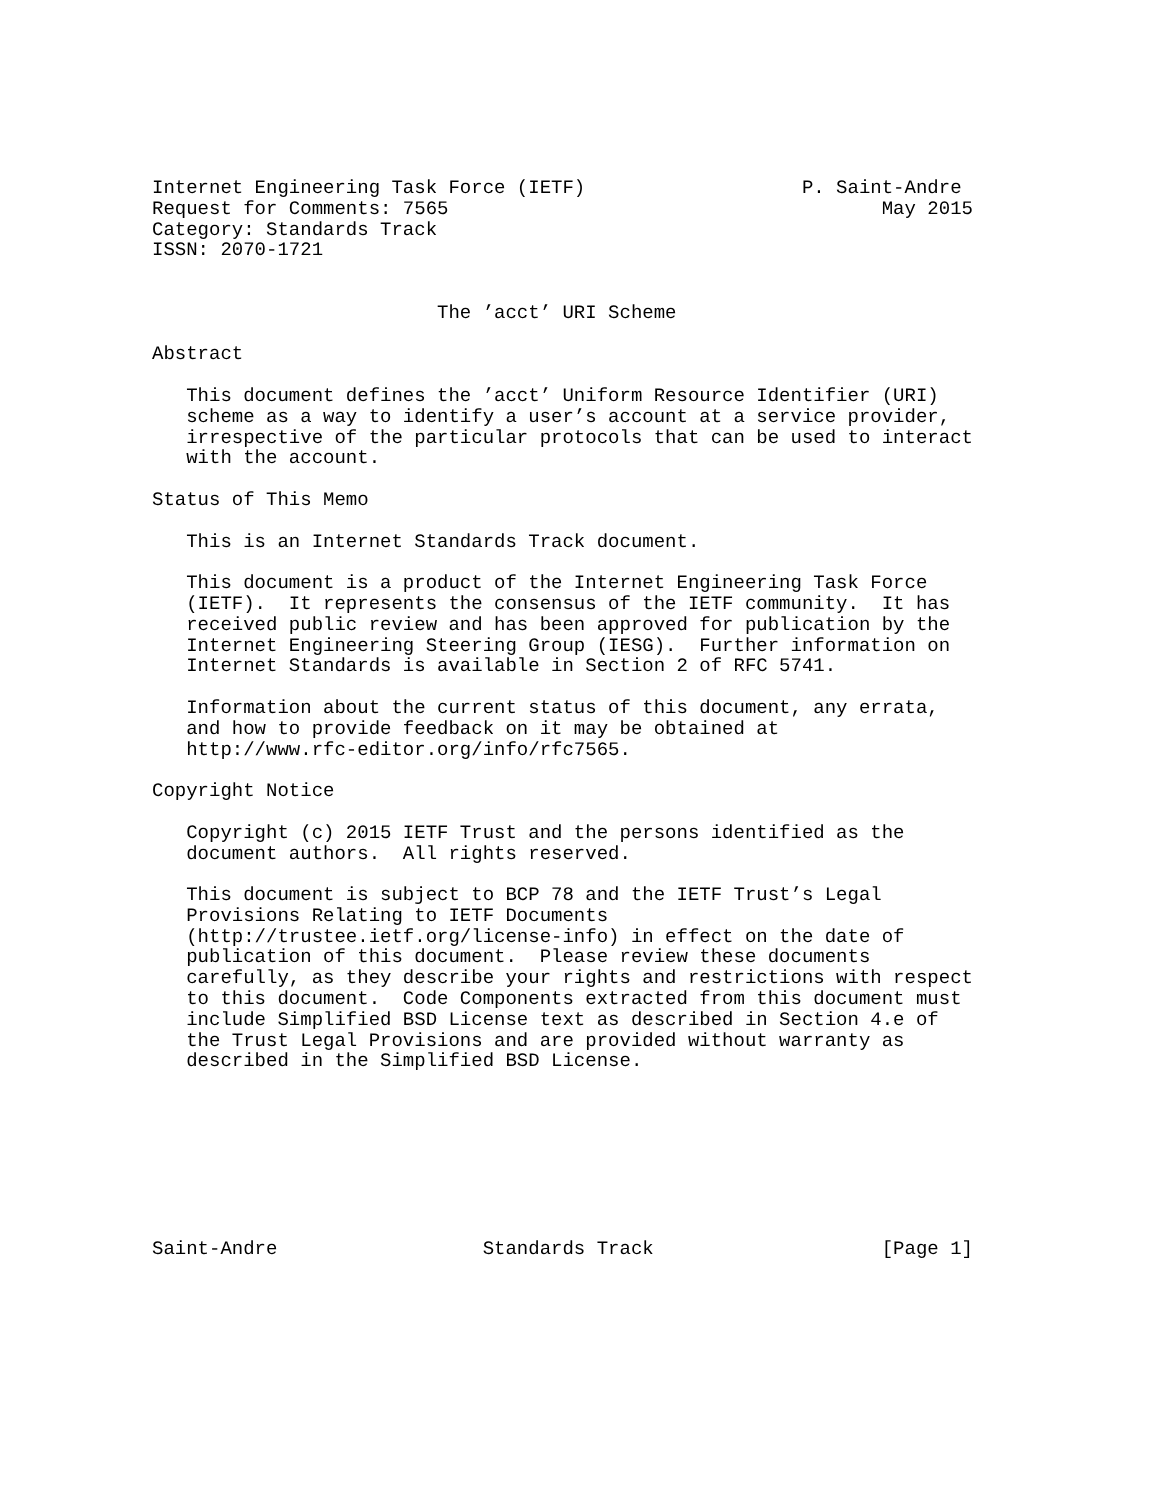Internet Engineering Task Force (IETF)                   P. Saint-Andre
Request for Comments: 7565                                      May 2015
Category: Standards Track
ISSN: 2070-1721


                         The ’acct’ URI Scheme

Abstract

   This document defines the ’acct’ Uniform Resource Identifier (URI)
   scheme as a way to identify a user’s account at a service provider,
   irrespective of the particular protocols that can be used to interact
   with the account.

Status of This Memo

   This is an Internet Standards Track document.

   This document is a product of the Internet Engineering Task Force
   (IETF).  It represents the consensus of the IETF community.  It has
   received public review and has been approved for publication by the
   Internet Engineering Steering Group (IESG).  Further information on
   Internet Standards is available in Section 2 of RFC 5741.

   Information about the current status of this document, any errata,
   and how to provide feedback on it may be obtained at
   http://www.rfc-editor.org/info/rfc7565.

Copyright Notice

   Copyright (c) 2015 IETF Trust and the persons identified as the
   document authors.  All rights reserved.

   This document is subject to BCP 78 and the IETF Trust’s Legal
   Provisions Relating to IETF Documents
   (http://trustee.ietf.org/license-info) in effect on the date of
   publication of this document.  Please review these documents
   carefully, as they describe your rights and restrictions with respect
   to this document.  Code Components extracted from this document must
   include Simplified BSD License text as described in Section 4.e of
   the Trust Legal Provisions and are provided without warranty as
   described in the Simplified BSD License.








Saint-Andre                  Standards Track                    [Page 1]